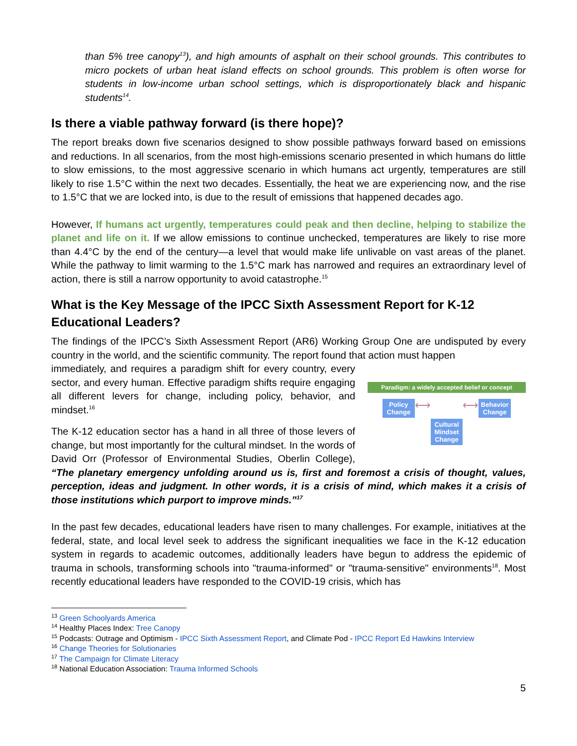than 5% tree canopy<sup>13</sup>), and high amounts of asphalt on their school grounds. This contributes to micro pockets of urban heat island effects on school grounds. This problem is often worse for students in low-income urban school settings, which is disproportionately black and hispanic students<sup>14</sup>.
Is there a viable pathway forward (is there hope)?
The report breaks down five scenarios designed to show possible pathways forward based on emissions and reductions. In all scenarios, from the most high-emissions scenario presented in which humans do little to slow emissions, to the most aggressive scenario in which humans act urgently, temperatures are still likely to rise 1.5°C within the next two decades. Essentially, the heat we are experiencing now, and the rise to 1.5°C that we are locked into, is due to the result of emissions that happened decades ago.
However, If humans act urgently, temperatures could peak and then decline, helping to stabilize the planet and life on it. If we allow emissions to continue unchecked, temperatures are likely to rise more than 4.4°C by the end of the century—a level that would make life unlivable on vast areas of the planet. While the pathway to limit warming to the 1.5°C mark has narrowed and requires an extraordinary level of action, there is still a narrow opportunity to avoid catastrophe.<sup>15</sup>
What is the Key Message of the IPCC Sixth Assessment Report for K-12 Educational Leaders?
The findings of the IPCC’s Sixth Assessment Report (AR6) Working Group One are undisputed by every country in the world, and the scientific community. The report found that action must happen
Paradigm: a widely accepted belief or concept
Policy Change
⟷
Cultural Mindset Change
⟷
Behavior Change
immediately, and requires a paradigm shift for every country, every sector, and every human. Effective paradigm shifts require engaging all different levers for change, including policy, behavior, and mindset.<sup>16</sup>
The K-12 education sector has a hand in all three of those levers of change, but most importantly for the cultural mindset. In the words of David Orr (Professor of Environmental Studies, Oberlin College), “The planetary emergency unfolding around us is, first and foremost a crisis of thought, values, perception, ideas and judgment. In other words, it is a crisis of mind, which makes it a crisis of those institutions which purport to improve minds.”<sup>17</sup>
In the past few decades, educational leaders have risen to many challenges. For example, initiatives at the federal, state, and local level seek to address the significant inequalities we face in the K-12 education system in regards to academic outcomes, additionally leaders have begun to address the epidemic of trauma in schools, transforming schools into "trauma-informed" or "trauma-sensitive" environments<sup>18</sup>. Most recently educational leaders have responded to the COVID-19 crisis, which has
<sup>13</sup> Green Schoolyards America
<sup>14</sup> Healthy Places Index: Tree Canopy
<sup>15</sup> Podcasts: Outrage and Optimism - IPCC Sixth Assessment Report, and Climate Pod - IPCC Report Ed Hawkins Interview
<sup>16</sup> Change Theories for Solutionaries
<sup>17</sup> The Campaign for Climate Literacy
<sup>18</sup> National Education Association: Trauma Informed Schools
5